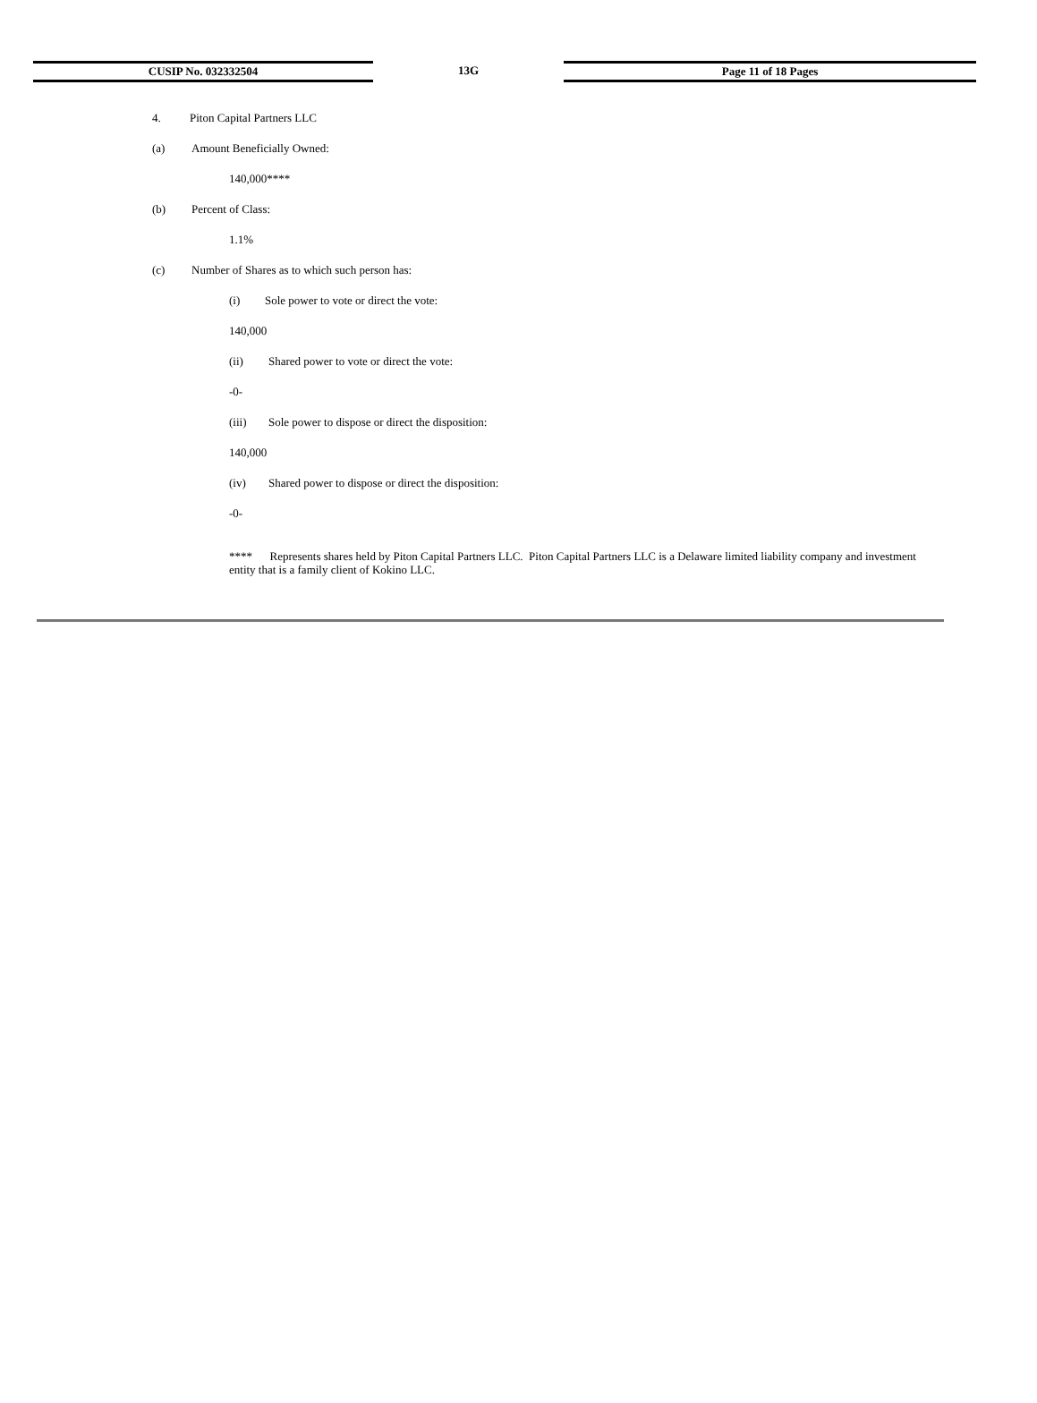CUSIP No. 032332504 13G Page 11 of 18 Pages
4. Piton Capital Partners LLC
(a) Amount Beneficially Owned:
140,000****
(b) Percent of Class:
1.1%
(c) Number of Shares as to which such person has:
(i) Sole power to vote or direct the vote:
140,000
(ii) Shared power to vote or direct the vote:
-0-
(iii) Sole power to dispose or direct the disposition:
140,000
(iv) Shared power to dispose or direct the disposition:
-0-
**** Represents shares held by Piton Capital Partners LLC. Piton Capital Partners LLC is a Delaware limited liability company and investment entity that is a family client of Kokino LLC.